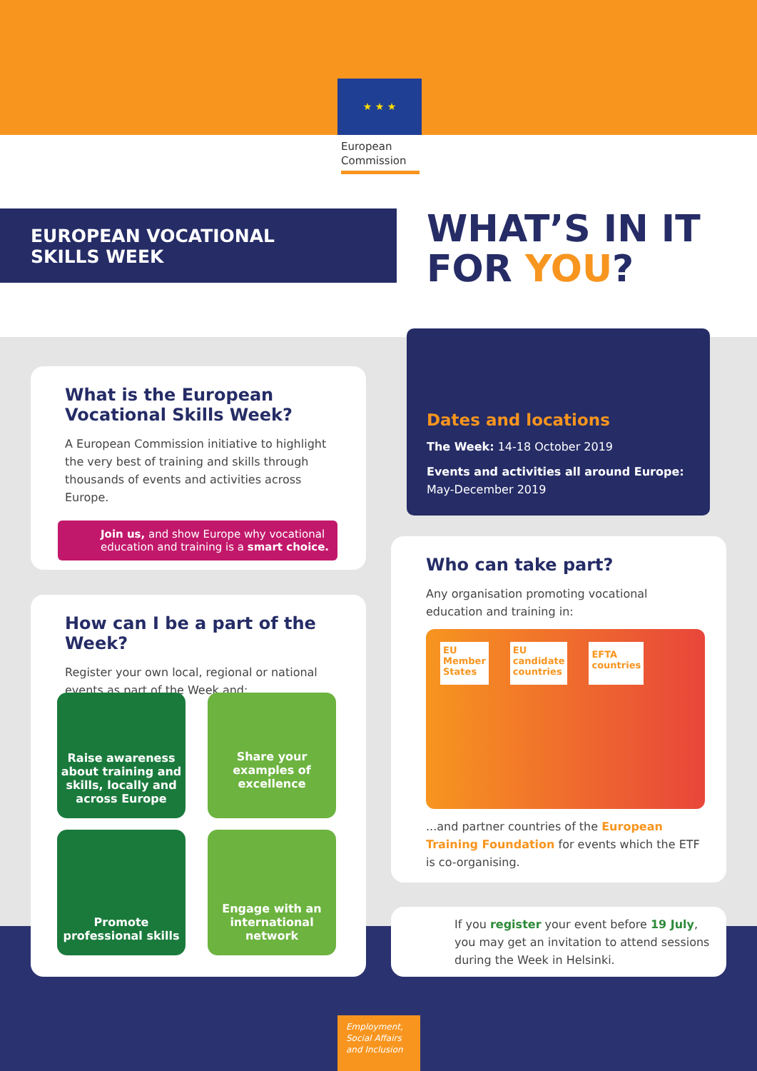★ ★ ★
European Commission
EUROPEAN VOCATIONAL
SKILLS WEEK
WHAT’S IN IT
FOR YOU?
What is the European
Vocational Skills Week?
A European Commission initiative to highlight the very best of training and skills through thousands of events and activities across Europe.
Join us, and show Europe why vocational education and training is a smart choice.
How can I be a part of the Week?
Register your own local, regional or national events as part of the Week and:
Raise awareness about training and skills, locally and across Europe
Share your examples of excellence
Promote professional skills
Engage with an international network
Dates and locations
The Week: 14-18 October 2019
Events and activities all around Europe:
May-December 2019
Who can take part?
Any organisation promoting vocational education and training in:
EU
Member
States EU
candidate
countries EFTA
countries
...and partner countries of the European Training Foundation for events which the ETF is co-organising.
If you register your event before 19 July, you may get an invitation to attend sessions during the Week in Helsinki.
Employment, Social Affairs and Inclusion